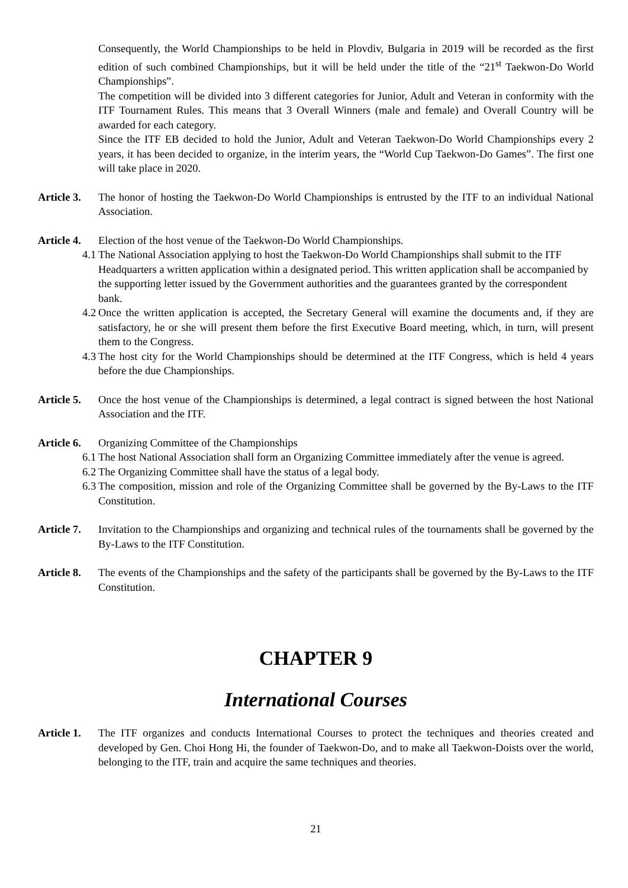Consequently, the World Championships to be held in Plovdiv, Bulgaria in 2019 will be recorded as the first edition of such combined Championships, but it will be held under the title of the “21<sup>st</sup> Taekwon-Do World Championships”.
The competition will be divided into 3 different categories for Junior, Adult and Veteran in conformity with the ITF Tournament Rules. This means that 3 Overall Winners (male and female) and Overall Country will be awarded for each category.
Since the ITF EB decided to hold the Junior, Adult and Veteran Taekwon-Do World Championships every 2 years, it has been decided to organize, in the interim years, the “World Cup Taekwon-Do Games”. The first one will take place in 2020.
Article 3.
The honor of hosting the Taekwon-Do World Championships is entrusted by the ITF to an individual National Association.
Article 4.
Election of the host venue of the Taekwon-Do World Championships.
4.1
The National Association applying to host the Taekwon-Do World Championships shall submit to the ITF Headquarters a written application within a designated period. This written application shall be accompanied by the supporting letter issued by the Government authorities and the guarantees granted by the correspondent bank.
4.2
Once the written application is accepted, the Secretary General will examine the documents and, if they are satisfactory, he or she will present them before the first Executive Board meeting, which, in turn, will present them to the Congress.
4.3
The host city for the World Championships should be determined at the ITF Congress, which is held 4 years before the due Championships.
Article 5.
Once the host venue of the Championships is determined, a legal contract is signed between the host National Association and the ITF.
Article 6.
Organizing Committee of the Championships
6.1
The host National Association shall form an Organizing Committee immediately after the venue is agreed.
6.2
The Organizing Committee shall have the status of a legal body.
6.3
The composition, mission and role of the Organizing Committee shall be governed by the By-Laws to the ITF Constitution.
Article 7.
Invitation to the Championships and organizing and technical rules of the tournaments shall be governed by the By-Laws to the ITF Constitution.
Article 8.
The events of the Championships and the safety of the participants shall be governed by the By-Laws to the ITF Constitution.
CHAPTER 9
International Courses
Article 1.
The ITF organizes and conducts International Courses to protect the techniques and theories created and developed by Gen. Choi Hong Hi, the founder of Taekwon-Do, and to make all Taekwon-Doists over the world, belonging to the ITF, train and acquire the same techniques and theories.
21